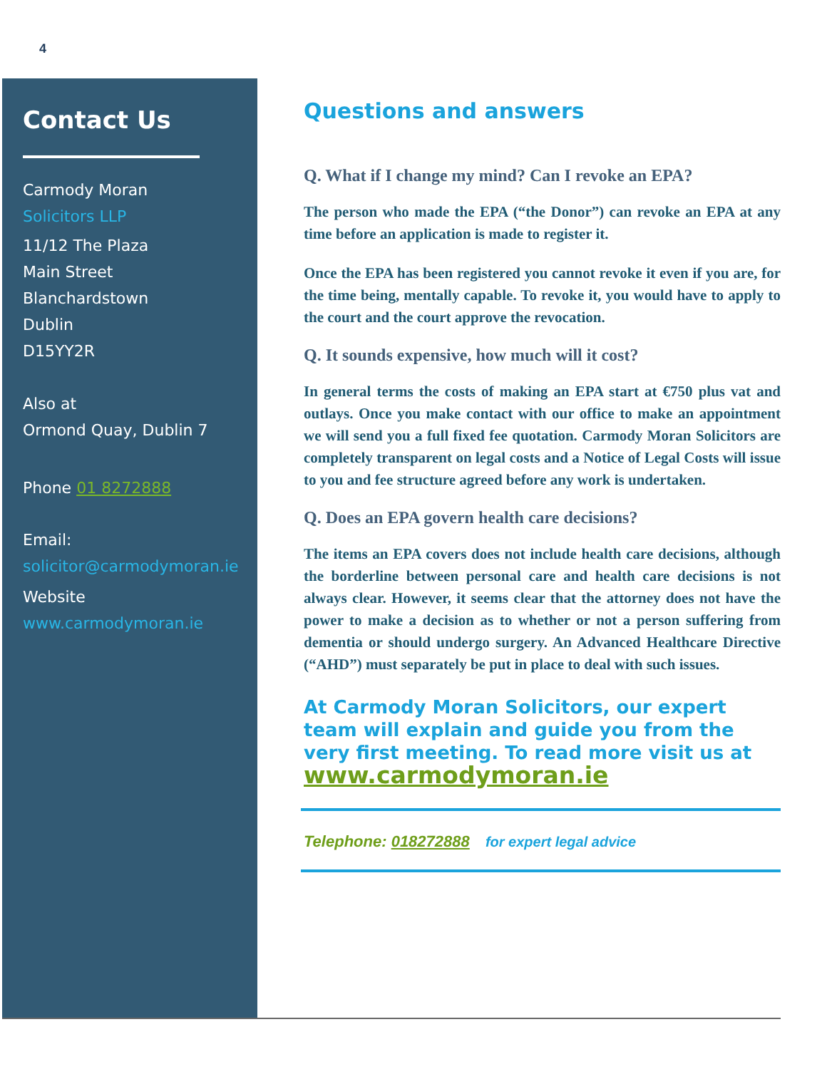4
Contact Us
Carmody Moran
Solicitors LLP
11/12 The Plaza
Main Street
Blanchardstown
Dublin
D15YY2R
Also at
Ormond Quay, Dublin 7
Phone 01 8272888
Email:
solicitor@carmodymoran.ie
Website
www.carmodymoran.ie
Questions and answers
Q. What if I change my mind? Can I revoke an EPA?
The person who made the EPA (“the Donor”) can revoke an EPA at any time before an application is made to register it.
Once the EPA has been registered you cannot revoke it even if you are, for the time being, mentally capable. To revoke it, you would have to apply to the court and the court approve the revocation.
Q. It sounds expensive, how much will it cost?
In general terms the costs of making an EPA start at €750 plus vat and outlays. Once you make contact with our office to make an appointment we will send you a full fixed fee quotation. Carmody Moran Solicitors are completely transparent on legal costs and a Notice of Legal Costs will issue to you and fee structure agreed before any work is undertaken.
Q. Does an EPA govern health care decisions?
The items an EPA covers does not include health care decisions, although the borderline between personal care and health care decisions is not always clear. However, it seems clear that the attorney does not have the power to make a decision as to whether or not a person suffering from dementia or should undergo surgery. An Advanced Healthcare Directive (“AHD”) must separately be put in place to deal with such issues.
At Carmody Moran Solicitors, our expert team will explain and guide you from the very first meeting. To read more visit us at
www.carmodymoran.ie
Telephone: 018272888 for expert legal advice